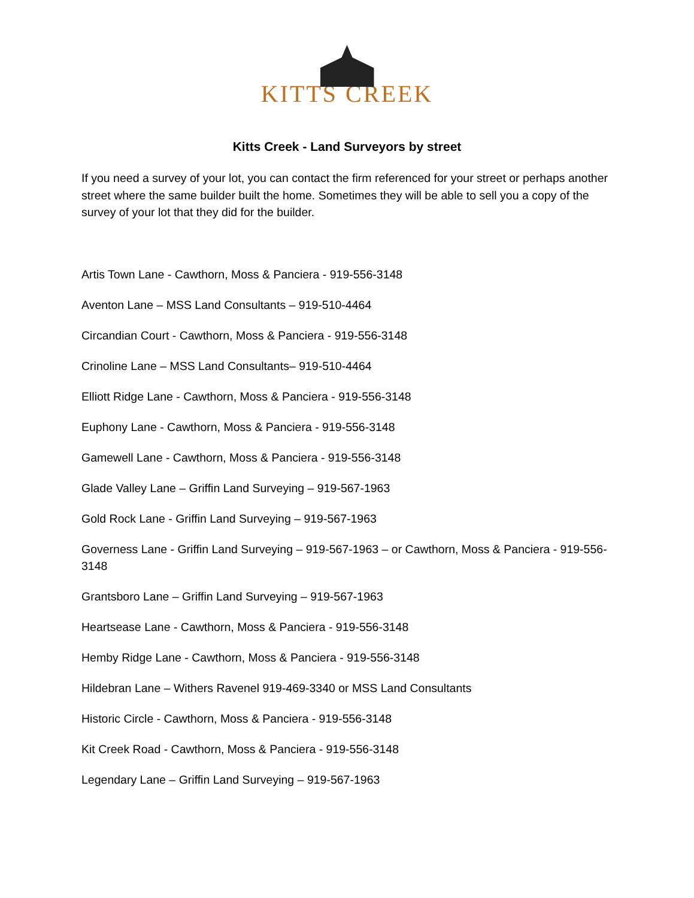KITTS CREEK
Kitts Creek - Land Surveyors by street
If you need a survey of your lot, you can contact the firm referenced for your street or perhaps another street where the same builder built the home. Sometimes they will be able to sell you a copy of the survey of your lot that they did for the builder.
Artis Town Lane - Cawthorn, Moss & Panciera - 919-556-3148
Aventon Lane – MSS Land Consultants – 919-510-4464
Circandian Court - Cawthorn, Moss & Panciera - 919-556-3148
Crinoline Lane – MSS Land Consultants– 919-510-4464
Elliott Ridge Lane - Cawthorn, Moss & Panciera - 919-556-3148
Euphony Lane - Cawthorn, Moss & Panciera - 919-556-3148
Gamewell Lane - Cawthorn, Moss & Panciera - 919-556-3148
Glade Valley Lane – Griffin Land Surveying – 919-567-1963
Gold Rock Lane - Griffin Land Surveying – 919-567-1963
Governess Lane - Griffin Land Surveying – 919-567-1963 – or Cawthorn, Moss & Panciera - 919-556-3148
Grantsboro Lane – Griffin Land Surveying – 919-567-1963
Heartsease Lane - Cawthorn, Moss & Panciera - 919-556-3148
Hemby Ridge Lane - Cawthorn, Moss & Panciera - 919-556-3148
Hildebran Lane – Withers Ravenel 919-469-3340 or MSS Land Consultants
Historic Circle - Cawthorn, Moss & Panciera - 919-556-3148
Kit Creek Road - Cawthorn, Moss & Panciera - 919-556-3148
Legendary Lane – Griffin Land Surveying – 919-567-1963